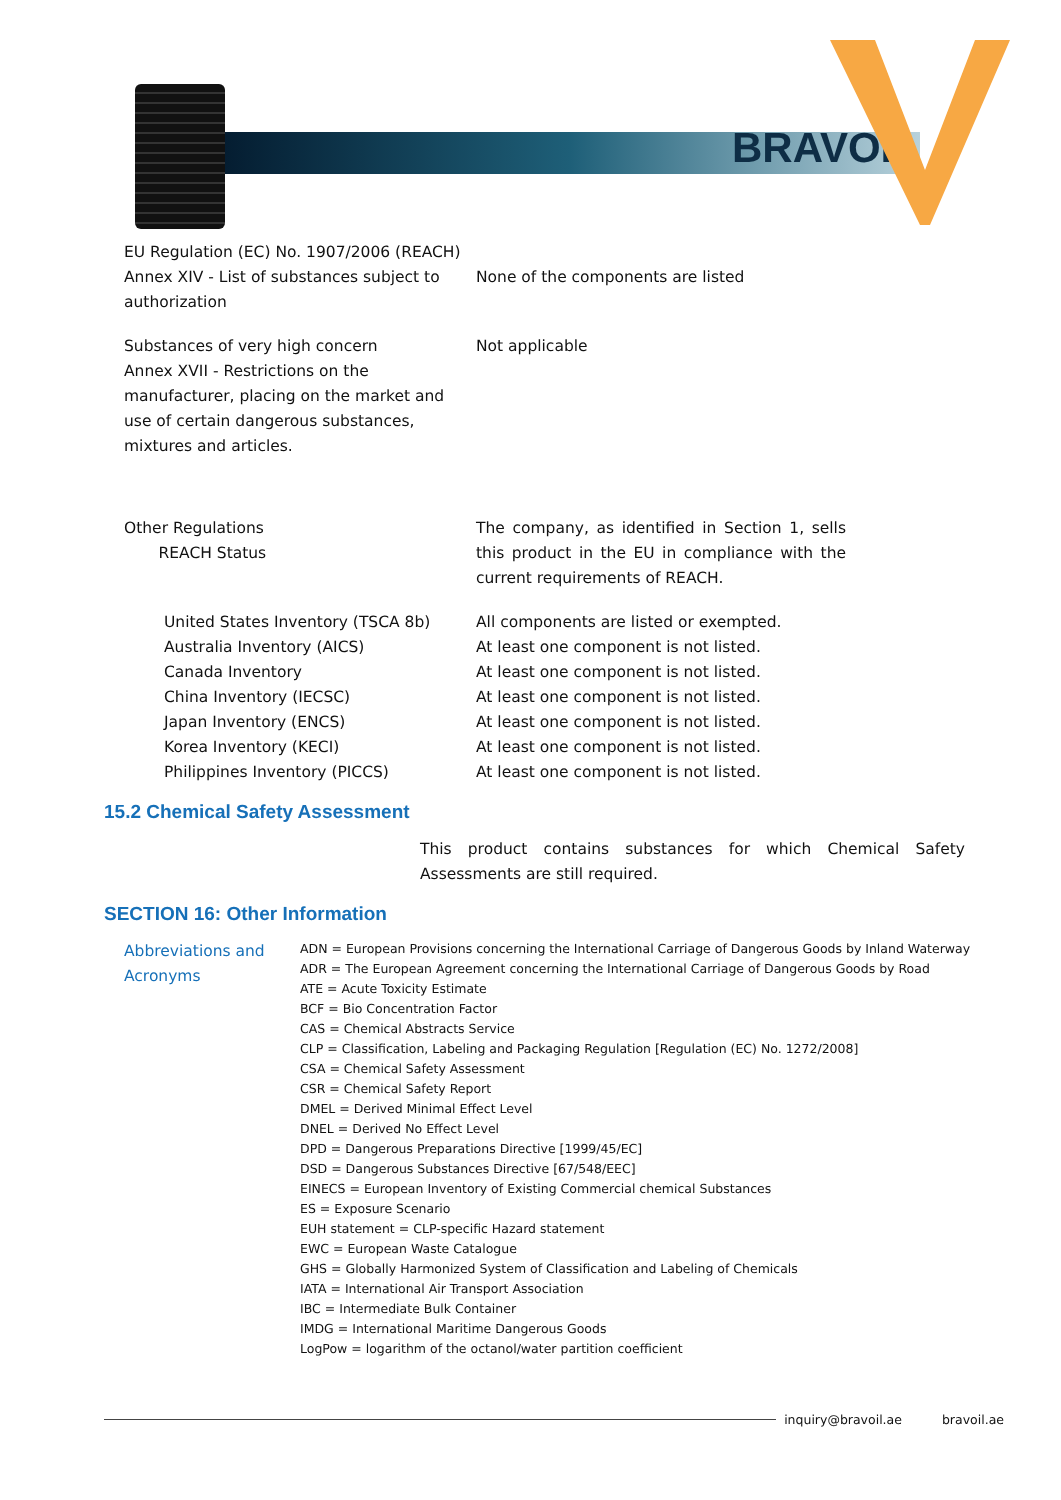BRAVOIL
EU Regulation (EC) No. 1907/2006 (REACH)
Annex XIV - List of substances subject to authorization
None of the components are listed
Substances of very high concern
Annex XVII - Restrictions on the manufacturer, placing on the market and use of certain dangerous substances, mixtures and articles.
Not applicable
Other Regulations
REACH Status
The company, as identified in Section 1, sells this product in the EU in compliance with the current requirements of REACH.
United States Inventory (TSCA 8b)
Australia Inventory (AICS)
Canada Inventory
China Inventory (IECSC)
Japan Inventory (ENCS)
Korea Inventory (KECI)
Philippines Inventory (PICCS)
All components are listed or exempted.
At least one component is not listed.
At least one component is not listed.
At least one component is not listed.
At least one component is not listed.
At least one component is not listed.
At least one component is not listed.
15.2 Chemical Safety Assessment
This product contains substances for which Chemical Safety Assessments are still required.
SECTION 16: Other Information
Abbreviations and Acronyms
ADN = European Provisions concerning the International Carriage of Dangerous Goods by Inland Waterway
ADR = The European Agreement concerning the International Carriage of Dangerous Goods by Road
ATE = Acute Toxicity Estimate
BCF = Bio Concentration Factor
CAS = Chemical Abstracts Service
CLP = Classification, Labeling and Packaging Regulation [Regulation (EC) No. 1272/2008]
CSA = Chemical Safety Assessment
CSR = Chemical Safety Report
DMEL = Derived Minimal Effect Level
DNEL = Derived No Effect Level
DPD = Dangerous Preparations Directive [1999/45/EC]
DSD = Dangerous Substances Directive [67/548/EEC]
EINECS = European Inventory of Existing Commercial chemical Substances
ES = Exposure Scenario
EUH statement = CLP-specific Hazard statement
EWC = European Waste Catalogue
GHS = Globally Harmonized System of Classification and Labeling of Chemicals
IATA = International Air Transport Association
IBC = Intermediate Bulk Container
IMDG = International Maritime Dangerous Goods
LogPow = logarithm of the octanol/water partition coefficient
inquiry@bravoil.ae bravoil.ae